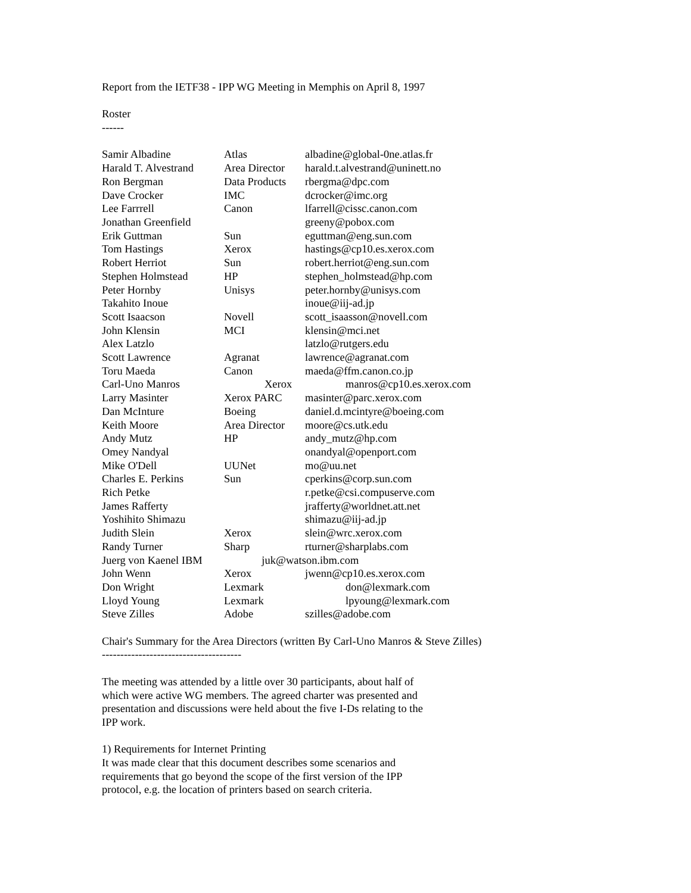Report from the IETF38 - IPP WG Meeting in Memphis on April 8, 1997
Roster
------
| Samir Albadine | Atlas | albadine@global-0ne.atlas.fr |
| Harald T. Alvestrand | Area Director | harald.t.alvestrand@uninett.no |
| Ron Bergman | Data Products | rbergma@dpc.com |
| Dave Crocker | IMC | dcrocker@imc.org |
| Lee Farrrell | Canon | lfarrell@cissc.canon.com |
| Jonathan Greenfield | | greeny@pobox.com |
| Erik Guttman | Sun | eguttman@eng.sun.com |
| Tom Hastings | Xerox | hastings@cp10.es.xerox.com |
| Robert Herriot | Sun | robert.herriot@eng.sun.com |
| Stephen Holmstead | HP | stephen_holmstead@hp.com |
| Peter Hornby | Unisys | peter.hornby@unisys.com |
| Takahito Inoue | | inoue@iij-ad.jp |
| Scott Isaacson | Novell | scott_isaasson@novell.com |
| John Klensin | MCI | klensin@mci.net |
| Alex Latzlo | | latzlo@rutgers.edu |
| Scott Lawrence | Agranat | lawrence@agranat.com |
| Toru Maeda | Canon | maeda@ffm.canon.co.jp |
| Carl-Uno Manros | Xerox | manros@cp10.es.xerox.com |
| Larry Masinter | Xerox PARC | masinter@parc.xerox.com |
| Dan McInture | Boeing | daniel.d.mcintyre@boeing.com |
| Keith Moore | Area Director | moore@cs.utk.edu |
| Andy Mutz | HP | andy_mutz@hp.com |
| Omey Nandyal | | onandyal@openport.com |
| Mike O'Dell | UUNet | mo@uu.net |
| Charles E. Perkins | Sun | cperkins@corp.sun.com |
| Rich Petke | | r.petke@csi.compuserve.com |
| James Rafferty | | jrafferty@worldnet.att.net |
| Yoshihito Shimazu | | shimazu@iij-ad.jp |
| Judith Slein | Xerox | slein@wrc.xerox.com |
| Randy Turner | Sharp | rturner@sharplabs.com |
| Juerg von Kaenel IBM juk@watson.ibm.com | | |
| John Wenn | Xerox | jwenn@cp10.es.xerox.com |
| Don Wright | Lexmark | don@lexmark.com |
| Lloyd Young | Lexmark | lpyoung@lexmark.com |
| Steve Zilles | Adobe | szilles@adobe.com |
Chair's Summary for the Area Directors (written By Carl-Uno Manros & Steve Zilles)
--------------------------------------
The meeting was attended by a little over 30 participants, about half of
which were active WG members. The agreed charter was presented and
presentation and discussions were held about the five I-Ds relating to the
IPP work.
1) Requirements for Internet Printing
It was made clear that this document describes some scenarios and
requirements that go beyond the scope of the first version of the IPP
protocol, e.g. the location of printers based on search criteria.